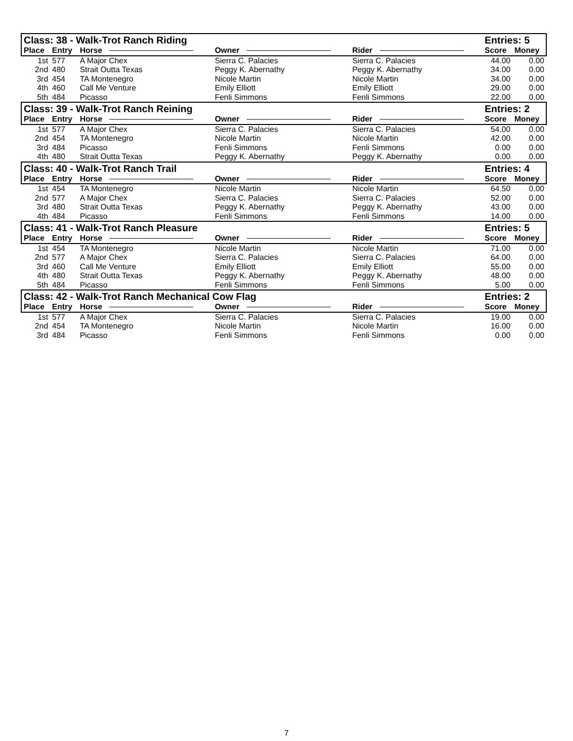| Class: 38 - Walk-Trot Ranch Riding | | | | | Entries: 5 | |
| --- | --- | --- | --- | --- | --- | --- |
| Place | Entry | Horse | Owner | Rider | Score | Money |
| 1st | 577 | A Major Chex | Sierra C. Palacies | Sierra C. Palacies | 44.00 | 0.00 |
| 2nd | 480 | Strait Outta Texas | Peggy K. Abernathy | Peggy K. Abernathy | 34.00 | 0.00 |
| 3rd | 454 | TA Montenegro | Nicole Martin | Nicole Martin | 34.00 | 0.00 |
| 4th | 460 | Call Me Venture | Emily Elliott | Emily Elliott | 29.00 | 0.00 |
| 5th | 484 | Picasso | Fenli Simmons | Fenli Simmons | 22.00 | 0.00 |
| Class: 39 - Walk-Trot Ranch Reining | | | | | Entries: 2 | |
| Place | Entry | Horse | Owner | Rider | Score | Money |
| 1st | 577 | A Major Chex | Sierra C. Palacies | Sierra C. Palacies | 54.00 | 0.00 |
| 2nd | 454 | TA Montenegro | Nicole Martin | Nicole Martin | 42.00 | 0.00 |
| 3rd | 484 | Picasso | Fenli Simmons | Fenli Simmons | 0.00 | 0.00 |
| 4th | 480 | Strait Outta Texas | Peggy K. Abernathy | Peggy K. Abernathy | 0.00 | 0.00 |
| Class: 40 - Walk-Trot Ranch Trail | | | | | Entries: 4 | |
| Place | Entry | Horse | Owner | Rider | Score | Money |
| 1st | 454 | TA Montenegro | Nicole Martin | Nicole Martin | 64.50 | 0.00 |
| 2nd | 577 | A Major Chex | Sierra C. Palacies | Sierra C. Palacies | 52.00 | 0.00 |
| 3rd | 480 | Strait Outta Texas | Peggy K. Abernathy | Peggy K. Abernathy | 43.00 | 0.00 |
| 4th | 484 | Picasso | Fenli Simmons | Fenli Simmons | 14.00 | 0.00 |
| Class: 41 - Walk-Trot Ranch Pleasure | | | | | Entries: 5 | |
| Place | Entry | Horse | Owner | Rider | Score | Money |
| 1st | 454 | TA Montenegro | Nicole Martin | Nicole Martin | 71.00 | 0.00 |
| 2nd | 577 | A Major Chex | Sierra C. Palacies | Sierra C. Palacies | 64.00 | 0.00 |
| 3rd | 460 | Call Me Venture | Emily Elliott | Emily Elliott | 55.00 | 0.00 |
| 4th | 480 | Strait Outta Texas | Peggy K. Abernathy | Peggy K. Abernathy | 48.00 | 0.00 |
| 5th | 484 | Picasso | Fenli Simmons | Fenli Simmons | 5.00 | 0.00 |
| Class: 42 - Walk-Trot Ranch Mechanical Cow Flag | | | | | Entries: 2 | |
| Place | Entry | Horse | Owner | Rider | Score | Money |
| 1st | 577 | A Major Chex | Sierra C. Palacies | Sierra C. Palacies | 19.00 | 0.00 |
| 2nd | 454 | TA Montenegro | Nicole Martin | Nicole Martin | 16.00 | 0.00 |
| 3rd | 484 | Picasso | Fenli Simmons | Fenli Simmons | 0.00 | 0.00 |
7